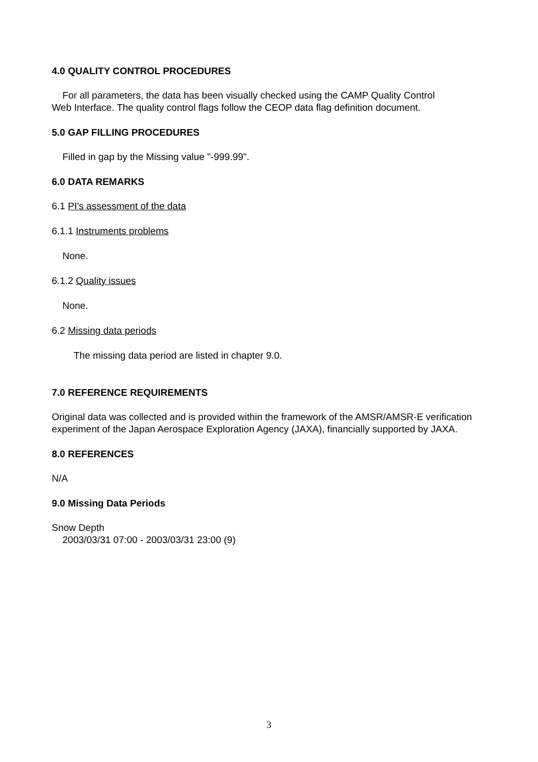4.0 QUALITY CONTROL PROCEDURES
For all parameters, the data has been visually checked using the CAMP Quality Control
Web Interface. The quality control flags follow the CEOP data flag definition document.
5.0 GAP FILLING PROCEDURES
Filled in gap by the Missing value "-999.99".
6.0 DATA REMARKS
6.1 PI's assessment of the data
6.1.1 Instruments problems
None.
6.1.2 Quality issues
None.
6.2 Missing data periods
The missing data period are listed in chapter 9.0.
7.0 REFERENCE REQUIREMENTS
Original data was collected and is provided within the framework of the AMSR/AMSR-E verification experiment of the Japan Aerospace Exploration Agency (JAXA), financially supported by JAXA.
8.0 REFERENCES
N/A
9.0 Missing Data Periods
Snow Depth
2003/03/31 07:00 - 2003/03/31 23:00 (9)
3